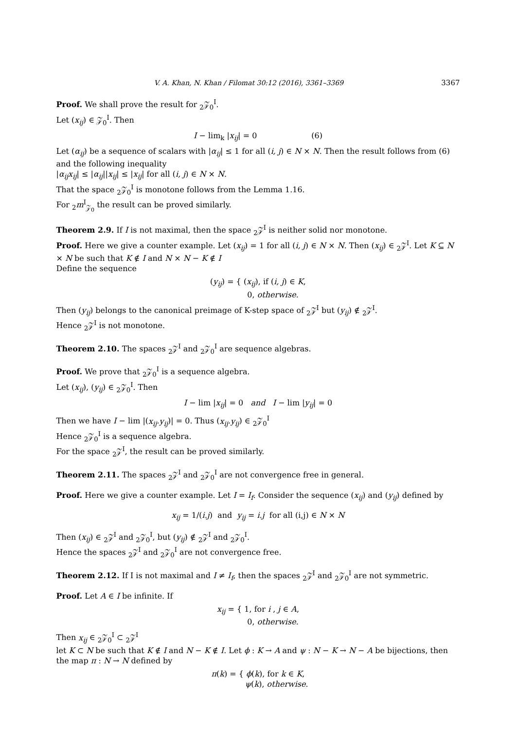V. A. Khan, N. Khan / Filomat 30:12 (2016), 3361–3369 3367
Proof. We shall prove the result for <sub>2</sub>𝒵<sub>0</sub><sup>I</sup>.
Let (x<sub>ij</sub>) ∈ 𝒵<sub>0</sub><sup>I</sup>. Then
I − lim<sub>k</sub> |x<sub>ij</sub>| = 0 (6)
Let (α<sub>ij</sub>) be a sequence of scalars with |α<sub>ij</sub>| ≤ 1 for all (i, j) ∈ N × N. Then the result follows from (6) and the following inequality
|α<sub>ij</sub>x<sub>ij</sub>| ≤ |α<sub>ij</sub>||x<sub>ij</sub>| ≤ |x<sub>ij</sub>| for all (i, j) ∈ N × N.
That the space <sub>2</sub>𝒵<sub>0</sub><sup>I</sup> is monotone follows from the Lemma 1.16.
For <sub>2</sub>m<sup>I</sup><sub>𝒵<sub>0</sub></sub> the result can be proved similarly.
Theorem 2.9. If I is not maximal, then the space <sub>2</sub>𝒵<sup>I</sup> is neither solid nor monotone.
Proof. Here we give a counter example. Let (x<sub>ij</sub>) = 1 for all (i, j) ∈ N × N. Then (x<sub>ij</sub>) ∈ <sub>2</sub>𝒵<sup>I</sup>. Let K ⊆ N × N be such that K ∉ I and N × N − K ∉ I
Define the sequence
(y<sub>ij</sub>) = { (x<sub>ij</sub>), if (i, j) ∈ K,
0, otherwise.
Then (y<sub>ij</sub>) belongs to the canonical preimage of K-step space of <sub>2</sub>𝒵<sup>I</sup> but (y<sub>ij</sub>) ∉ <sub>2</sub>𝒵<sup>I</sup>.
Hence <sub>2</sub>𝒵<sup>I</sup> is not monotone.
Theorem 2.10. The spaces <sub>2</sub>𝒵<sup>I</sup> and <sub>2</sub>𝒵<sub>0</sub><sup>I</sup> are sequence algebras.
Proof. We prove that <sub>2</sub>𝒵<sub>0</sub><sup>I</sup> is a sequence algebra.
Let (x<sub>ij</sub>), (y<sub>ij</sub>) ∈ <sub>2</sub>𝒵<sub>0</sub><sup>I</sup>. Then
I − lim |x<sub>ij</sub>| = 0 and I − lim |y<sub>ij</sub>| = 0
Then we have I − lim |(x<sub>ij</sub>.y<sub>ij</sub>)| = 0. Thus (x<sub>ij</sub>.y<sub>ij</sub>) ∈ <sub>2</sub>𝒵<sub>0</sub><sup>I</sup>
Hence <sub>2</sub>𝒵<sub>0</sub><sup>I</sup> is a sequence algebra.
For the space <sub>2</sub>𝒵<sup>I</sup>, the result can be proved similarly.
Theorem 2.11. The spaces <sub>2</sub>𝒵<sup>I</sup> and <sub>2</sub>𝒵<sub>0</sub><sup>I</sup> are not convergence free in general.
Proof. Here we give a counter example. Let I = I<sub>f</sub>. Consider the sequence (x<sub>ij</sub>) and (y<sub>ij</sub>) defined by
x<sub>ij</sub> = 1/(i.j) and y<sub>ij</sub> = i.j for all (i,j) ∈ N × N
Then (x<sub>ij</sub>) ∈ <sub>2</sub>𝒵<sup>I</sup> and <sub>2</sub>𝒵<sub>0</sub><sup>I</sup>, but (y<sub>ij</sub>) ∉ <sub>2</sub>𝒵<sup>I</sup> and <sub>2</sub>𝒵<sub>0</sub><sup>I</sup>.
Hence the spaces <sub>2</sub>𝒵<sup>I</sup> and <sub>2</sub>𝒵<sub>0</sub><sup>I</sup> are not convergence free.
Theorem 2.12. If I is not maximal and I ≠ I<sub>f</sub>, then the spaces <sub>2</sub>𝒵<sup>I</sup> and <sub>2</sub>𝒵<sub>0</sub><sup>I</sup> are not symmetric.
Proof. Let A ∈ I be infinite. If
x<sub>ij</sub> = { 1, for i , j ∈ A,
0, otherwise.
Then x<sub>ij</sub> ∈ <sub>2</sub>𝒵<sub>0</sub><sup>I</sup> ⊂ <sub>2</sub>𝒵<sup>I</sup>
let K ⊂ N be such that K ∉ I and N − K ∉ I. Let ϕ : K → A and ψ : N − K → N − A be bijections, then the map π : N → N defined by
π(k) = { ϕ(k), for k ∈ K,
ψ(k), otherwise.